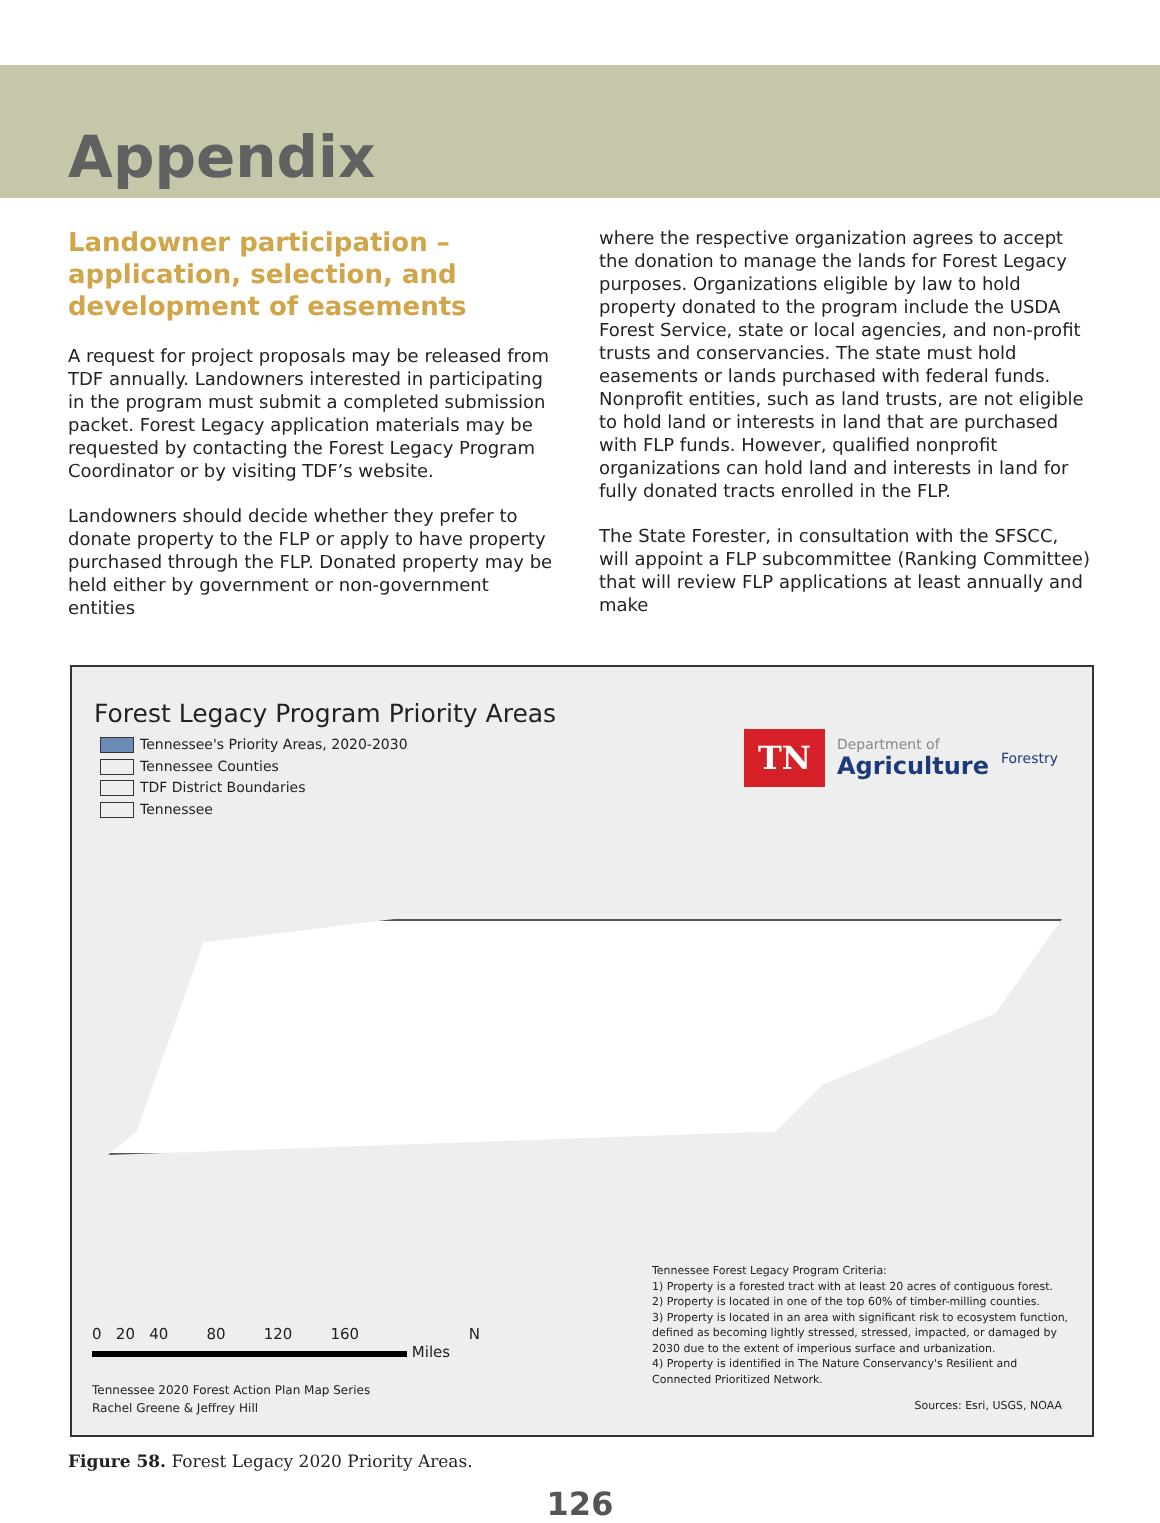Appendix
Landowner participation – application, selection, and development of easements
A request for project proposals may be released from TDF annually. Landowners interested in participating in the program must submit a completed submission packet. Forest Legacy application materials may be requested by contacting the Forest Legacy Program Coordinator or by visiting TDF’s website.
Landowners should decide whether they prefer to donate property to the FLP or apply to have property purchased through the FLP. Donated property may be held either by government or non-government entities
where the respective organization agrees to accept the donation to manage the lands for Forest Legacy purposes. Organizations eligible by law to hold property donated to the program include the USDA Forest Service, state or local agencies, and non-profit trusts and conservancies. The state must hold easements or lands purchased with federal funds. Nonprofit entities, such as land trusts, are not eligible to hold land or interests in land that are purchased with FLP funds. However, qualified nonprofit organizations can hold land and interests in land for fully donated tracts enrolled in the FLP.
The State Forester, in consultation with the SFSCC, will appoint a FLP subcommittee (Ranking Committee) that will review FLP applications at least annually and make
Forest Legacy Program Priority Areas
Tennessee's Priority Areas, 2020-2030
Tennessee Counties
TDF District Boundaries
Tennessee
TN
Department of
Agriculture
Forestry
Tennessee Forest Legacy Program Criteria:
1) Property is a forested tract with at least 20 acres of contiguous forest.
2) Property is located in one of the top 60% of timber-milling counties.
3) Property is located in an area with significant risk to ecosystem function, defined as becoming lightly stressed, stressed, impacted, or damaged by 2030 due to the extent of imperious surface and urbanization.
4) Property is identified in The Nature Conservancy's Resilient and Connected Prioritized Network.
0 20 40 80 120 160 N
Miles
Tennessee 2020 Forest Action Plan Map Series
Rachel Greene & Jeffrey Hill
Sources: Esri, USGS, NOAA
Figure 58. Forest Legacy 2020 Priority Areas.
126